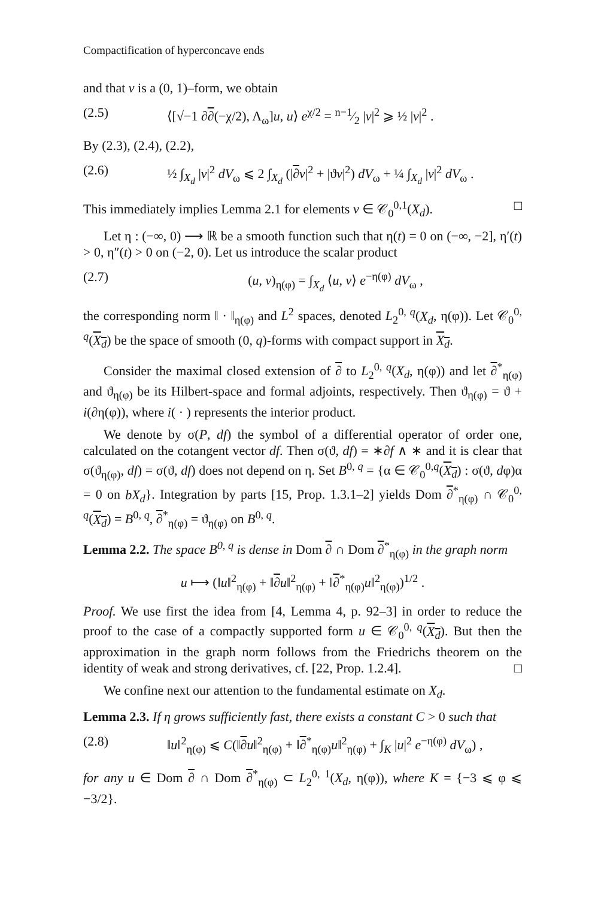Compactification of hyperconcave ends
and that v is a (0, 1)–form, we obtain
(2.5) ⟨[√−1 ∂∂(−χ/2), Λ<sub>ω</sub>]u, u⟩ e<sup>χ/2</sup> = n−1⁄2 |v|<sup>2</sup> ⩾ ½ |v|<sup>2</sup> .
By (2.3), (2.4), (2.2),
(2.6) ½ ∫<sub>X<sub>d</sub></sub> |v|<sup>2</sup> dV<sub>ω</sub> ⩽ 2 ∫<sub>X<sub>d</sub></sub> (|∂v|<sup>2</sup> + |ϑv|<sup>2</sup>) dV<sub>ω</sub> + ¼ ∫<sub>X<sub>d</sub></sub> |v|<sup>2</sup> dV<sub>ω</sub> .
This immediately implies Lemma 2.1 for elements v ∈ 𝒞<sub>0</sub><sup>0,1</sup>(X<sub>d</sub>). □
Let η : (−∞, 0) ⟶ ℝ be a smooth function such that η(t) = 0 on (−∞, −2], η′(t) > 0, η″(t) > 0 on (−2, 0). Let us introduce the scalar product
(2.7) (u, v)<sub>η(φ)</sub> = ∫<sub>X<sub>d</sub></sub> ⟨u, v⟩ e<sup>−η(φ)</sup> dV<sub>ω</sub> ,
the corresponding norm ‖ · ‖<sub>η(φ)</sub> and L<sup>2</sup> spaces, denoted L<sub>2</sub><sup>0, q</sup>(X<sub>d</sub>, η(φ)). Let 𝒞<sub>0</sub><sup>0, q</sup>(X<sub>d</sub>) be the space of smooth (0, q)-forms with compact support in X<sub>d</sub>.
Consider the maximal closed extension of ∂ to L<sub>2</sub><sup>0, q</sup>(X<sub>d</sub>, η(φ)) and let ∂<sup>*</sup><sub>η(φ)</sub> and ϑ<sub>η(φ)</sub> be its Hilbert-space and formal adjoints, respectively. Then ϑ<sub>η(φ)</sub> = ϑ + i(∂η(φ)), where i( · ) represents the interior product.
We denote by σ(P, df) the symbol of a differential operator of order one, calculated on the cotangent vector df. Then σ(ϑ, df) = ∗∂f ∧ ∗ and it is clear that σ(ϑ<sub>η(φ)</sub>, df) = σ(ϑ, df) does not depend on η. Set B<sup>0, q</sup> = {α ∈ 𝒞<sub>0</sub><sup>0,q</sup>(X<sub>d</sub>) : σ(ϑ, dφ)α = 0 on bX<sub>d</sub>}. Integration by parts [15, Prop. 1.3.1–2] yields Dom ∂<sup>*</sup><sub>η(φ)</sub> ∩ 𝒞<sub>0</sub><sup>0, q</sup>(X<sub>d</sub>) = B<sup>0, q</sup>, ∂<sup>*</sup><sub>η(φ)</sub> = ϑ<sub>η(φ)</sub> on B<sup>0, q</sup>.
Lemma 2.2. The space B<sup>0, q</sup> is dense in Dom ∂ ∩ Dom ∂<sup>*</sup><sub>η(φ)</sub> in the graph norm
u ⟼ (‖u‖<sup>2</sup><sub>η(φ)</sub> + ‖∂u‖<sup>2</sup><sub>η(φ)</sub> + ‖∂<sup>*</sup><sub>η(φ)</sub>u‖<sup>2</sup><sub>η(φ)</sub>)<sup>1/2</sup> .
Proof. We use first the idea from [4, Lemma 4, p. 92–3] in order to reduce the proof to the case of a compactly supported form u ∈ 𝒞<sub>0</sub><sup>0, q</sup>(X<sub>d</sub>). But then the approximation in the graph norm follows from the Friedrichs theorem on the identity of weak and strong derivatives, cf. [22, Prop. 1.2.4]. □
We confine next our attention to the fundamental estimate on X<sub>d</sub>.
Lemma 2.3. If η grows sufficiently fast, there exists a constant C > 0 such that
(2.8) ‖u‖<sup>2</sup><sub>η(φ)</sub> ⩽ C(‖∂u‖<sup>2</sup><sub>η(φ)</sub> + ‖∂<sup>*</sup><sub>η(φ)</sub>u‖<sup>2</sup><sub>η(φ)</sub> + ∫<sub>K</sub> |u|<sup>2</sup> e<sup>−η(φ)</sup> dV<sub>ω</sub>) ,
for any u ∈ Dom ∂ ∩ Dom ∂<sup>*</sup><sub>η(φ)</sub> ⊂ L<sub>2</sub><sup>0, 1</sup>(X<sub>d</sub>, η(φ)), where K = {−3 ⩽ φ ⩽ −3/2}.